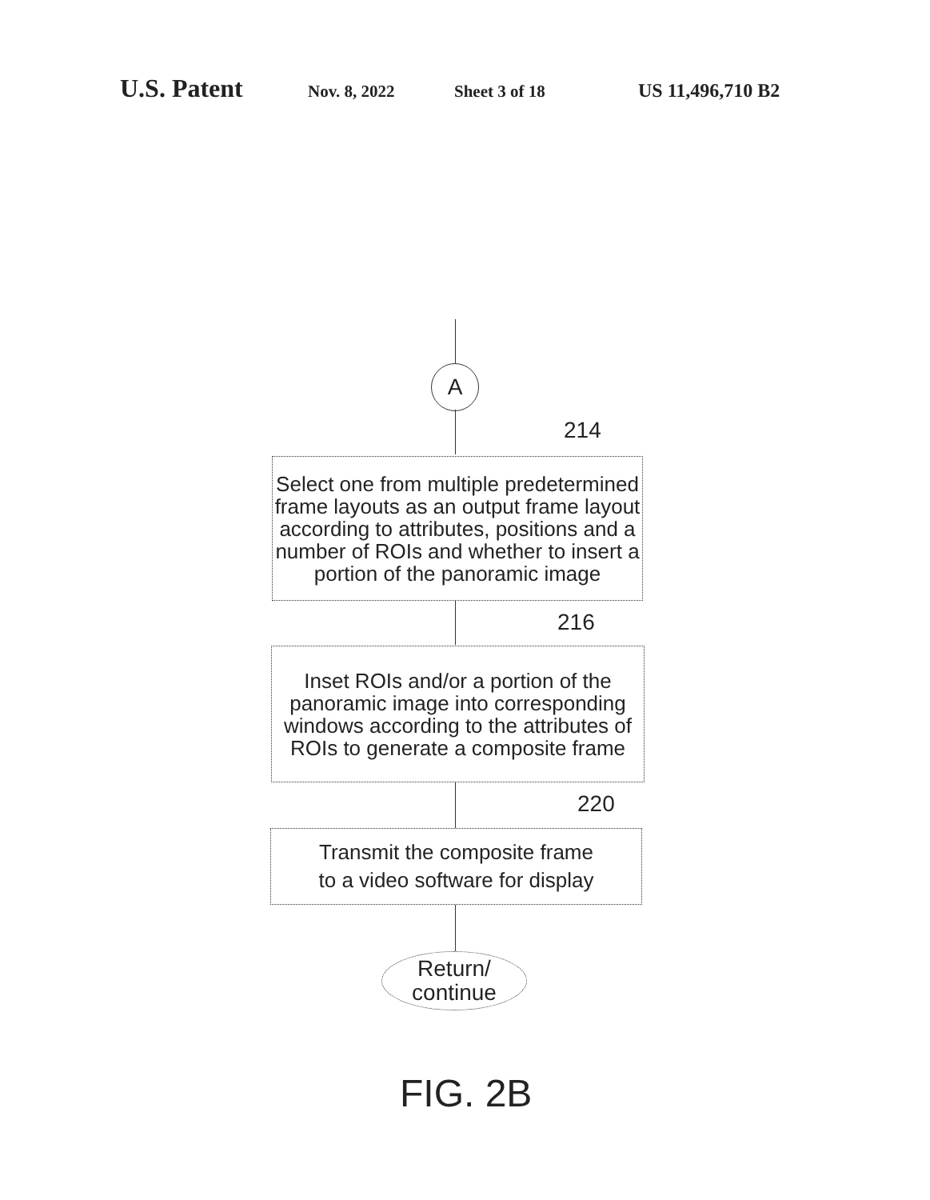U.S. Patent Nov. 8, 2022 Sheet 3 of 18 US 11,496,710 B2
A
214
Select one from multiple predetermined frame layouts as an output frame layout according to attributes, positions and a number of ROIs and whether to insert a portion of the panoramic image
216
Inset ROIs and/or a portion of the panoramic image into corresponding windows according to the attributes of ROIs to generate a composite frame
220
Transmit the composite frame
to a video software for display
Return/
continue
FIG. 2B